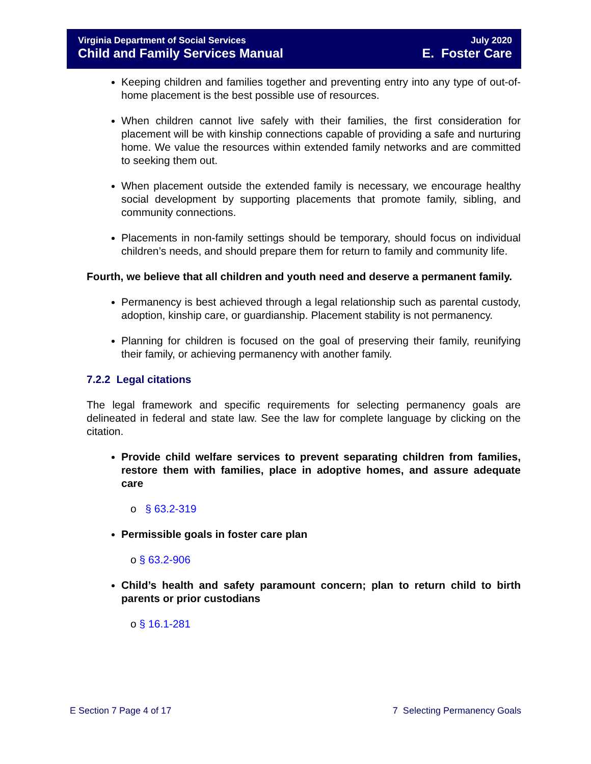Virginia Department of Social Services
Child and Family Services Manual
July 2020
E. Foster Care
Keeping children and families together and preventing entry into any type of out-of-home placement is the best possible use of resources.
When children cannot live safely with their families, the first consideration for placement will be with kinship connections capable of providing a safe and nurturing home. We value the resources within extended family networks and are committed to seeking them out.
When placement outside the extended family is necessary, we encourage healthy social development by supporting placements that promote family, sibling, and community connections.
Placements in non-family settings should be temporary, should focus on individual children’s needs, and should prepare them for return to family and community life.
Fourth, we believe that all children and youth need and deserve a permanent family.
Permanency is best achieved through a legal relationship such as parental custody, adoption, kinship care, or guardianship. Placement stability is not permanency.
Planning for children is focused on the goal of preserving their family, reunifying their family, or achieving permanency with another family.
7.2.2 Legal citations
The legal framework and specific requirements for selecting permanency goals are delineated in federal and state law. See the law for complete language by clicking on the citation.
Provide child welfare services to prevent separating children from families, restore them with families, place in adoptive homes, and assure adequate care
o § 63.2-319
Permissible goals in foster care plan
o § 63.2-906
Child’s health and safety paramount concern; plan to return child to birth parents or prior custodians
o § 16.1-281
E Section 7 Page 4 of 17 7 Selecting Permanency Goals